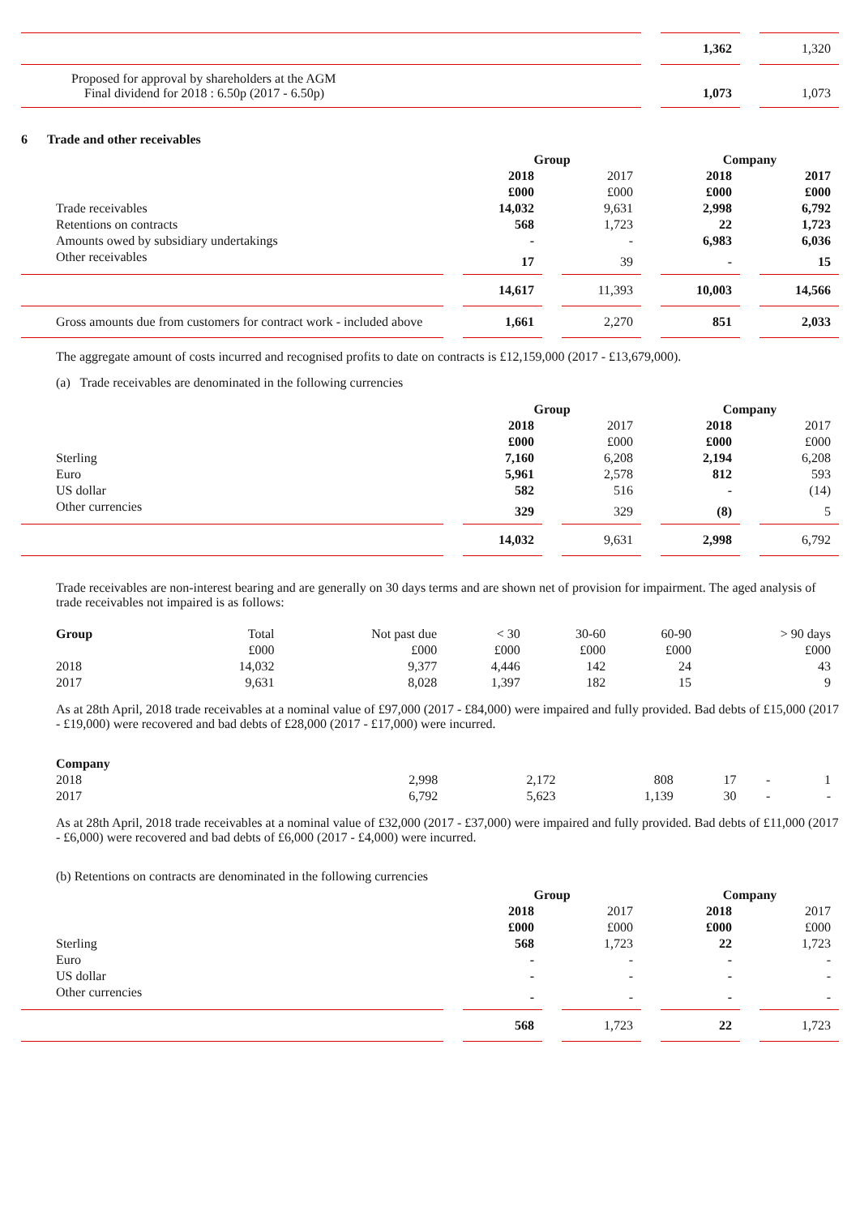| | 1,362 | 1,320 |
| Proposed for approval by shareholders at the AGM Final dividend for 2018 : 6.50p (2017 - 6.50p) | 1,073 | 1,073 |
6 Trade and other receivables
| | Group | | Company | |
| | 2018 | 2017 | 2018 | 2017 |
| | £000 | £000 | £000 | £000 |
| Trade receivables | 14,032 | 9,631 | 2,998 | 6,792 |
| Retentions on contracts | 568 | 1,723 | 22 | 1,723 |
| Amounts owed by subsidiary undertakings | - | - | 6,983 | 6,036 |
| Other receivables | 17 | 39 | - | 15 |
| | 14,617 | 11,393 | 10,003 | 14,566 |
| Gross amounts due from customers for contract work - included above | 1,661 | 2,270 | 851 | 2,033 |
The aggregate amount of costs incurred and recognised profits to date on contracts is £12,159,000 (2017 - £13,679,000).
(a) Trade receivables are denominated in the following currencies
| | Group | | Company | |
| | 2018 | 2017 | 2018 | 2017 |
| | £000 | £000 | £000 | £000 |
| Sterling | 7,160 | 6,208 | 2,194 | 6,208 |
| Euro | 5,961 | 2,578 | 812 | 593 |
| US dollar | 582 | 516 | - | (14) |
| Other currencies | 329 | 329 | (8) | 5 |
| | 14,032 | 9,631 | 2,998 | 6,792 |
Trade receivables are non-interest bearing and are generally on 30 days terms and are shown net of provision for impairment. The aged analysis of trade receivables not impaired is as follows:
| Group | Total | Not past due | < 30 | 30-60 | 60-90 | > 90 days |
| | £000 | £000 | £000 | £000 | £000 | £000 |
| 2018 | 14,032 | 9,377 | 4,446 | 142 | 24 | 43 |
| 2017 | 9,631 | 8,028 | 1,397 | 182 | 15 | 9 |
As at 28th April, 2018 trade receivables at a nominal value of £97,000 (2017 - £84,000) were impaired and fully provided. Bad debts of £15,000 (2017 - £19,000) were recovered and bad debts of £28,000 (2017 - £17,000) were incurred.
| Company | | | | | | |
| 2018 | 2,998 | 2,172 | 808 | 17 | - | 1 |
| 2017 | 6,792 | 5,623 | 1,139 | 30 | - | - |
As at 28th April, 2018 trade receivables at a nominal value of £32,000 (2017 - £37,000) were impaired and fully provided. Bad debts of £11,000 (2017 - £6,000) were recovered and bad debts of £6,000 (2017 - £4,000) were incurred.
(b) Retentions on contracts are denominated in the following currencies
| | Group | | Company | |
| | 2018 | 2017 | 2018 | 2017 |
| | £000 | £000 | £000 | £000 |
| Sterling | 568 | 1,723 | 22 | 1,723 |
| Euro | - | - | - | - |
| US dollar | - | - | - | - |
| Other currencies | - | - | - | - |
| | 568 | 1,723 | 22 | 1,723 |